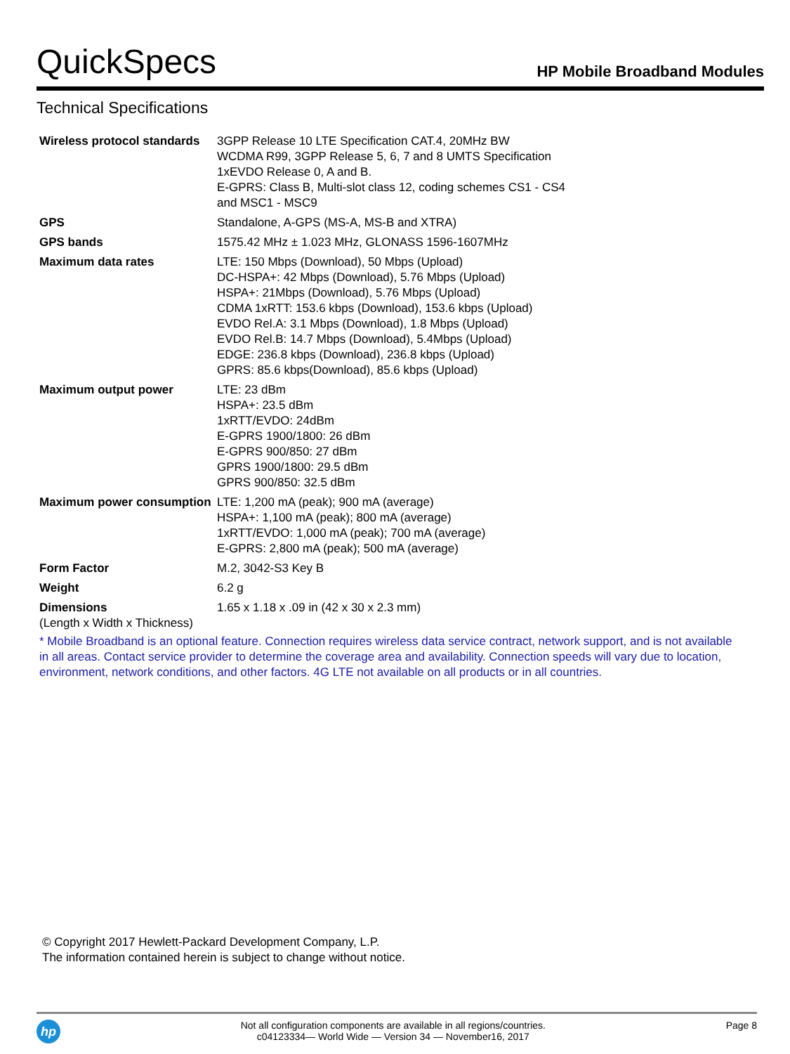QuickSpecs
HP Mobile Broadband Modules
Technical Specifications
| Wireless protocol standards | 3GPP Release 10 LTE Specification CAT.4, 20MHz BW WCDMA R99, 3GPP Release 5, 6, 7 and 8 UMTS Specification 1xEVDO Release 0, A and B. E-GPRS: Class B, Multi-slot class 12, coding schemes CS1 - CS4 and MSC1 - MSC9 |
| GPS | Standalone, A-GPS (MS-A, MS-B and XTRA) |
| GPS bands | 1575.42 MHz ± 1.023 MHz, GLONASS 1596-1607MHz |
| Maximum data rates | LTE: 150 Mbps (Download), 50 Mbps (Upload) DC-HSPA+: 42 Mbps (Download), 5.76 Mbps (Upload) HSPA+: 21Mbps (Download), 5.76 Mbps (Upload) CDMA 1xRTT: 153.6 kbps (Download), 153.6 kbps (Upload) EVDO Rel.A: 3.1 Mbps (Download), 1.8 Mbps (Upload) EVDO Rel.B: 14.7 Mbps (Download), 5.4Mbps (Upload) EDGE: 236.8 kbps (Download), 236.8 kbps (Upload) GPRS: 85.6 kbps(Download), 85.6 kbps (Upload) |
| Maximum output power | LTE: 23 dBm HSPA+: 23.5 dBm 1xRTT/EVDO: 24dBm E-GPRS 1900/1800: 26 dBm E-GPRS 900/850: 27 dBm GPRS 1900/1800: 29.5 dBm GPRS 900/850: 32.5 dBm |
| Maximum power consumption | LTE: 1,200 mA (peak); 900 mA (average) HSPA+: 1,100 mA (peak); 800 mA (average) 1xRTT/EVDO: 1,000 mA (peak); 700 mA (average) E-GPRS: 2,800 mA (peak); 500 mA (average) |
| Form Factor | M.2, 3042-S3 Key B |
| Weight | 6.2 g |
| Dimensions (Length x Width x Thickness) | 1.65 x 1.18 x .09 in (42 x 30 x 2.3 mm) |
* Mobile Broadband is an optional feature. Connection requires wireless data service contract, network support, and is not available in all areas. Contact service provider to determine the coverage area and availability. Connection speeds will vary due to location, environment, network conditions, and other factors. 4G LTE not available on all products or in all countries.
© Copyright 2017 Hewlett-Packard Development Company, L.P.
The information contained herein is subject to change without notice.
hp
Not all configuration components are available in all regions/countries.
c04123334— World Wide — Version 34 — November16, 2017
Page 8